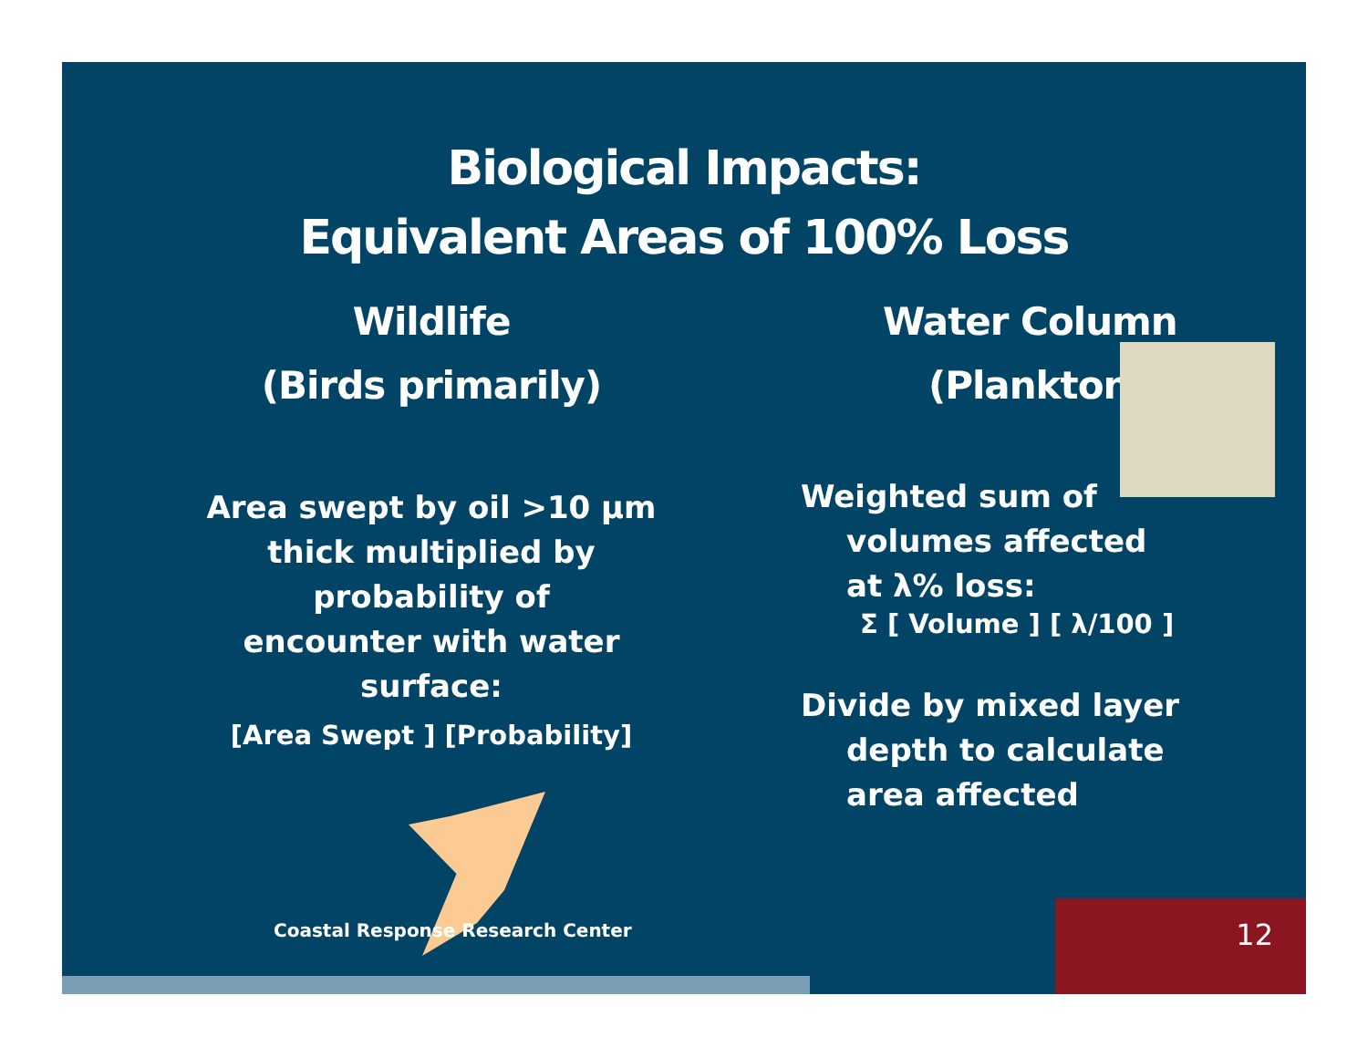Biological Impacts:
Equivalent Areas of 100% Loss
Wildlife
(Birds primarily)
Area swept by oil >10 μm
thick multiplied by
probability of
encounter with water
surface:
[Area Swept ] [Probability]
Water Column
(Plankton)
Weighted sum of
volumes affected
at λ% loss:
Σ [ Volume ] [ λ/100 ]
Divide by mixed layer
depth to calculate
area affected
Coastal Response Research Center
12